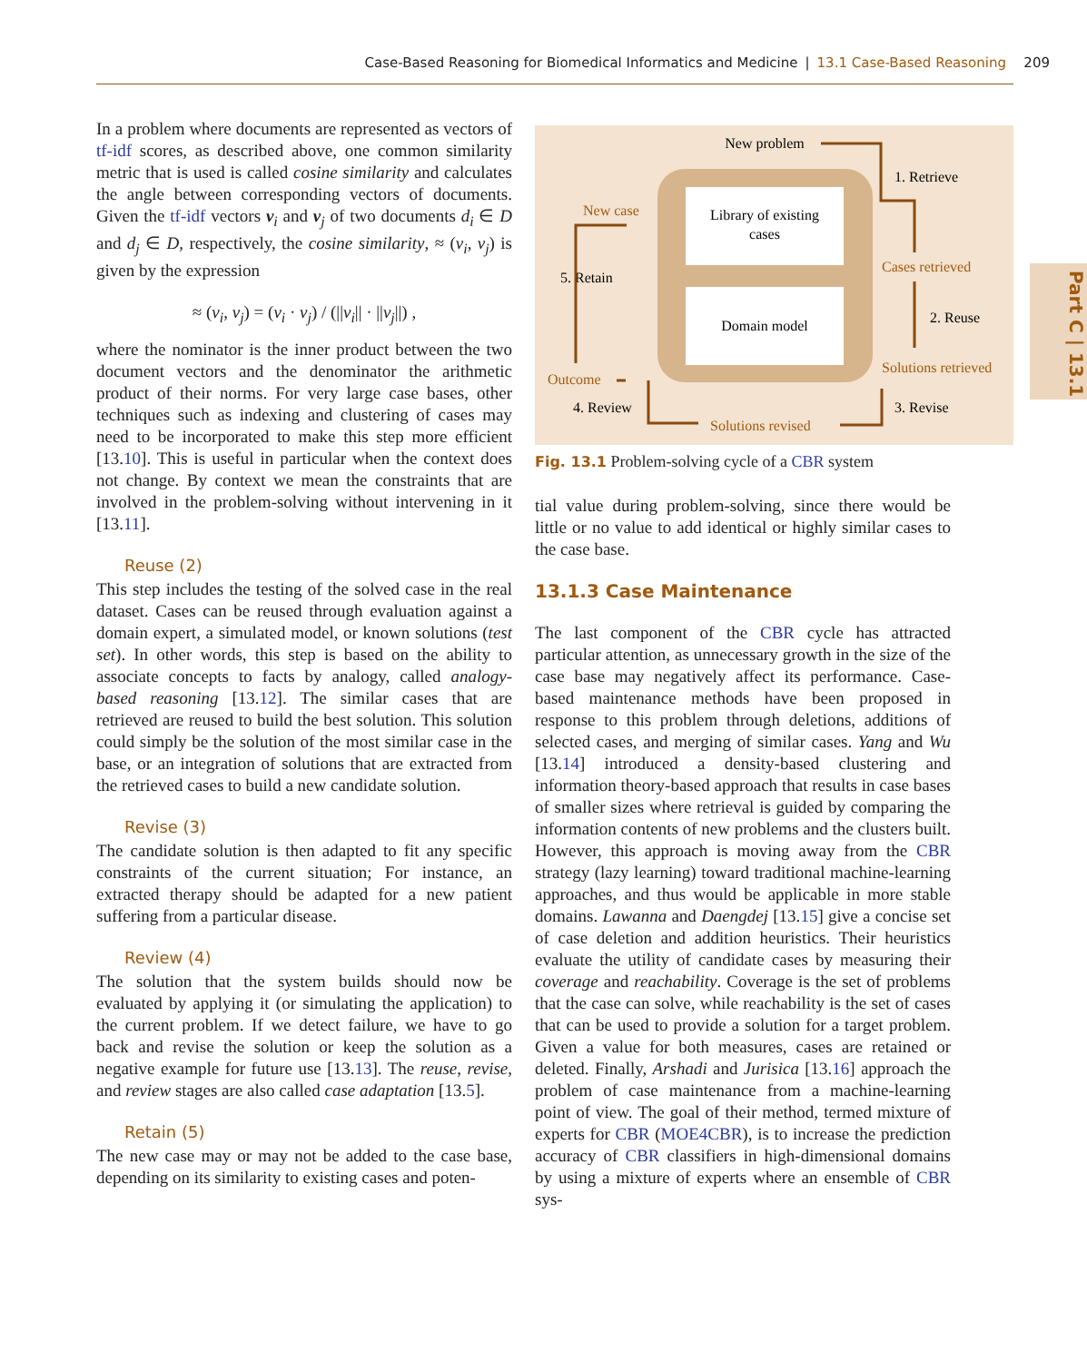Case-Based Reasoning for Biomedical Informatics and Medicine | 13.1 Case-Based Reasoning 209
Part C | 13.1
In a problem where documents are represented as vectors of tf-idf scores, as described above, one common similarity metric that is used is called cosine similarity and calculates the angle between corresponding vectors of documents. Given the tf-idf vectors v<sub>i</sub> and v<sub>j</sub> of two documents d<sub>i</sub> ∈ D and d<sub>j</sub> ∈ D, respectively, the cosine similarity, ≈ (v<sub>i</sub>, v<sub>j</sub>) is given by the expression
≈ (v<sub>i</sub>, v<sub>j</sub>) = (v<sub>i</sub> · v<sub>j</sub>) / (||v<sub>i</sub>|| · ||v<sub>j</sub>||) ,
where the nominator is the inner product between the two document vectors and the denominator the arithmetic product of their norms. For very large case bases, other techniques such as indexing and clustering of cases may need to be incorporated to make this step more efficient [13.10]. This is useful in particular when the context does not change. By context we mean the constraints that are involved in the problem-solving without intervening in it [13.11].
Reuse (2)
This step includes the testing of the solved case in the real dataset. Cases can be reused through evaluation against a domain expert, a simulated model, or known solutions (test set). In other words, this step is based on the ability to associate concepts to facts by analogy, called analogy-based reasoning [13.12]. The similar cases that are retrieved are reused to build the best solution. This solution could simply be the solution of the most similar case in the base, or an integration of solutions that are extracted from the retrieved cases to build a new candidate solution.
Revise (3)
The candidate solution is then adapted to fit any specific constraints of the current situation; For instance, an extracted therapy should be adapted for a new patient suffering from a particular disease.
Review (4)
The solution that the system builds should now be evaluated by applying it (or simulating the application) to the current problem. If we detect failure, we have to go back and revise the solution or keep the solution as a negative example for future use [13.13]. The reuse, revise, and review stages are also called case adaptation [13.5].
Retain (5)
The new case may or may not be added to the case base, depending on its similarity to existing cases and poten-
Library of existing
cases
Domain model
New problem
1. Retrieve
New case
Cases retrieved
5. Retain
2. Reuse
Solutions retrieved
Outcome
4. Review
3. Revise
Solutions revised
Fig. 13.1 Problem-solving cycle of a CBR system
tial value during problem-solving, since there would be little or no value to add identical or highly similar cases to the case base.
13.1.3 Case Maintenance
The last component of the CBR cycle has attracted particular attention, as unnecessary growth in the size of the case base may negatively affect its performance. Case-based maintenance methods have been proposed in response to this problem through deletions, additions of selected cases, and merging of similar cases. Yang and Wu [13.14] introduced a density-based clustering and information theory-based approach that results in case bases of smaller sizes where retrieval is guided by comparing the information contents of new problems and the clusters built. However, this approach is moving away from the CBR strategy (lazy learning) toward traditional machine-learning approaches, and thus would be applicable in more stable domains. Lawanna and Daengdej [13.15] give a concise set of case deletion and addition heuristics. Their heuristics evaluate the utility of candidate cases by measuring their coverage and reachability. Coverage is the set of problems that the case can solve, while reachability is the set of cases that can be used to provide a solution for a target problem. Given a value for both measures, cases are retained or deleted. Finally, Arshadi and Jurisica [13.16] approach the problem of case maintenance from a machine-learning point of view. The goal of their method, termed mixture of experts for CBR (MOE4CBR), is to increase the prediction accuracy of CBR classifiers in high-dimensional domains by using a mixture of experts where an ensemble of CBR sys-